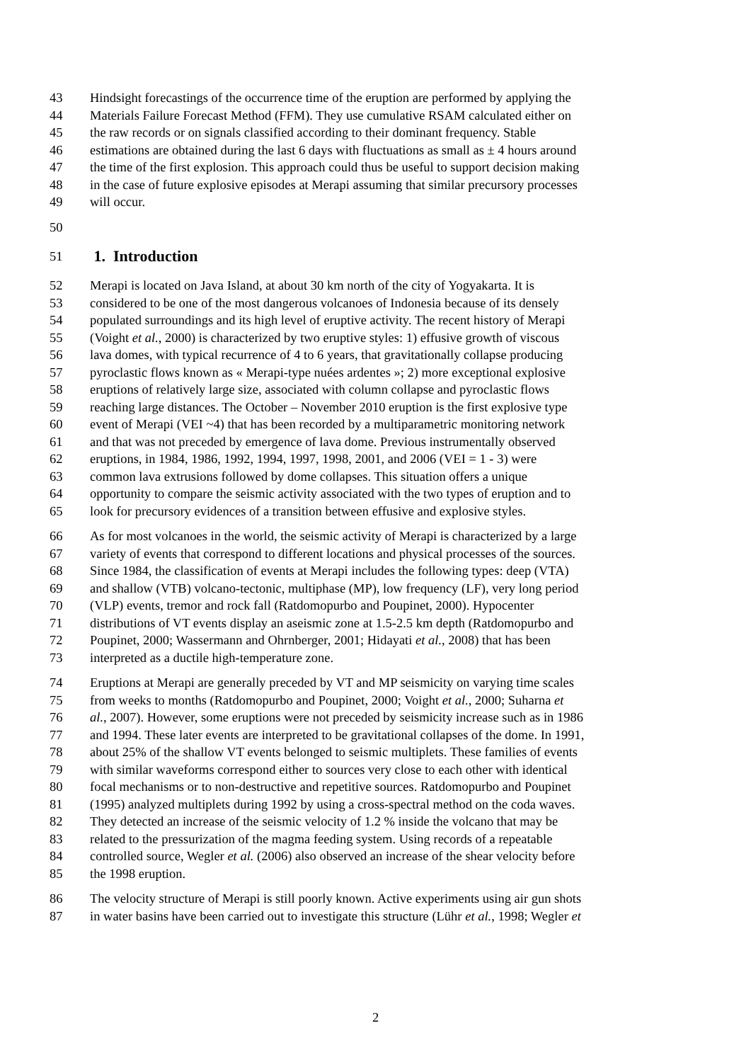43 Hindsight forecastings of the occurrence time of the eruption are performed by applying the
44 Materials Failure Forecast Method (FFM). They use cumulative RSAM calculated either on
45 the raw records or on signals classified according to their dominant frequency. Stable
46 estimations are obtained during the last 6 days with fluctuations as small as ± 4 hours around
47 the time of the first explosion. This approach could thus be useful to support decision making
48 in the case of future explosive episodes at Merapi assuming that similar precursory processes
49 will occur.
50
51
1. Introduction
52 Merapi is located on Java Island, at about 30 km north of the city of Yogyakarta. It is
53 considered to be one of the most dangerous volcanoes of Indonesia because of its densely
54 populated surroundings and its high level of eruptive activity. The recent history of Merapi
55 (Voight et al., 2000) is characterized by two eruptive styles: 1) effusive growth of viscous
56 lava domes, with typical recurrence of 4 to 6 years, that gravitationally collapse producing
57 pyroclastic flows known as « Merapi-type nuées ardentes »; 2) more exceptional explosive
58 eruptions of relatively large size, associated with column collapse and pyroclastic flows
59 reaching large distances. The October – November 2010 eruption is the first explosive type
60 event of Merapi (VEI ~4) that has been recorded by a multiparametric monitoring network
61 and that was not preceded by emergence of lava dome. Previous instrumentally observed
62 eruptions, in 1984, 1986, 1992, 1994, 1997, 1998, 2001, and 2006 (VEI = 1 - 3) were
63 common lava extrusions followed by dome collapses. This situation offers a unique
64 opportunity to compare the seismic activity associated with the two types of eruption and to
65 look for precursory evidences of a transition between effusive and explosive styles.
66 As for most volcanoes in the world, the seismic activity of Merapi is characterized by a large
67 variety of events that correspond to different locations and physical processes of the sources.
68 Since 1984, the classification of events at Merapi includes the following types: deep (VTA)
69 and shallow (VTB) volcano-tectonic, multiphase (MP), low frequency (LF), very long period
70 (VLP) events, tremor and rock fall (Ratdomopurbo and Poupinet, 2000). Hypocenter
71 distributions of VT events display an aseismic zone at 1.5-2.5 km depth (Ratdomopurbo and
72 Poupinet, 2000; Wassermann and Ohrnberger, 2001; Hidayati et al., 2008) that has been
73 interpreted as a ductile high-temperature zone.
74 Eruptions at Merapi are generally preceded by VT and MP seismicity on varying time scales
75 from weeks to months (Ratdomopurbo and Poupinet, 2000; Voight et al., 2000; Suharna et
76 al., 2007). However, some eruptions were not preceded by seismicity increase such as in 1986
77 and 1994. These later events are interpreted to be gravitational collapses of the dome. In 1991,
78 about 25% of the shallow VT events belonged to seismic multiplets. These families of events
79 with similar waveforms correspond either to sources very close to each other with identical
80 focal mechanisms or to non-destructive and repetitive sources. Ratdomopurbo and Poupinet
81 (1995) analyzed multiplets during 1992 by using a cross-spectral method on the coda waves.
82 They detected an increase of the seismic velocity of 1.2 % inside the volcano that may be
83 related to the pressurization of the magma feeding system. Using records of a repeatable
84 controlled source, Wegler et al. (2006) also observed an increase of the shear velocity before
85 the 1998 eruption.
86 The velocity structure of Merapi is still poorly known. Active experiments using air gun shots
87 in water basins have been carried out to investigate this structure (Lühr et al., 1998; Wegler et
2